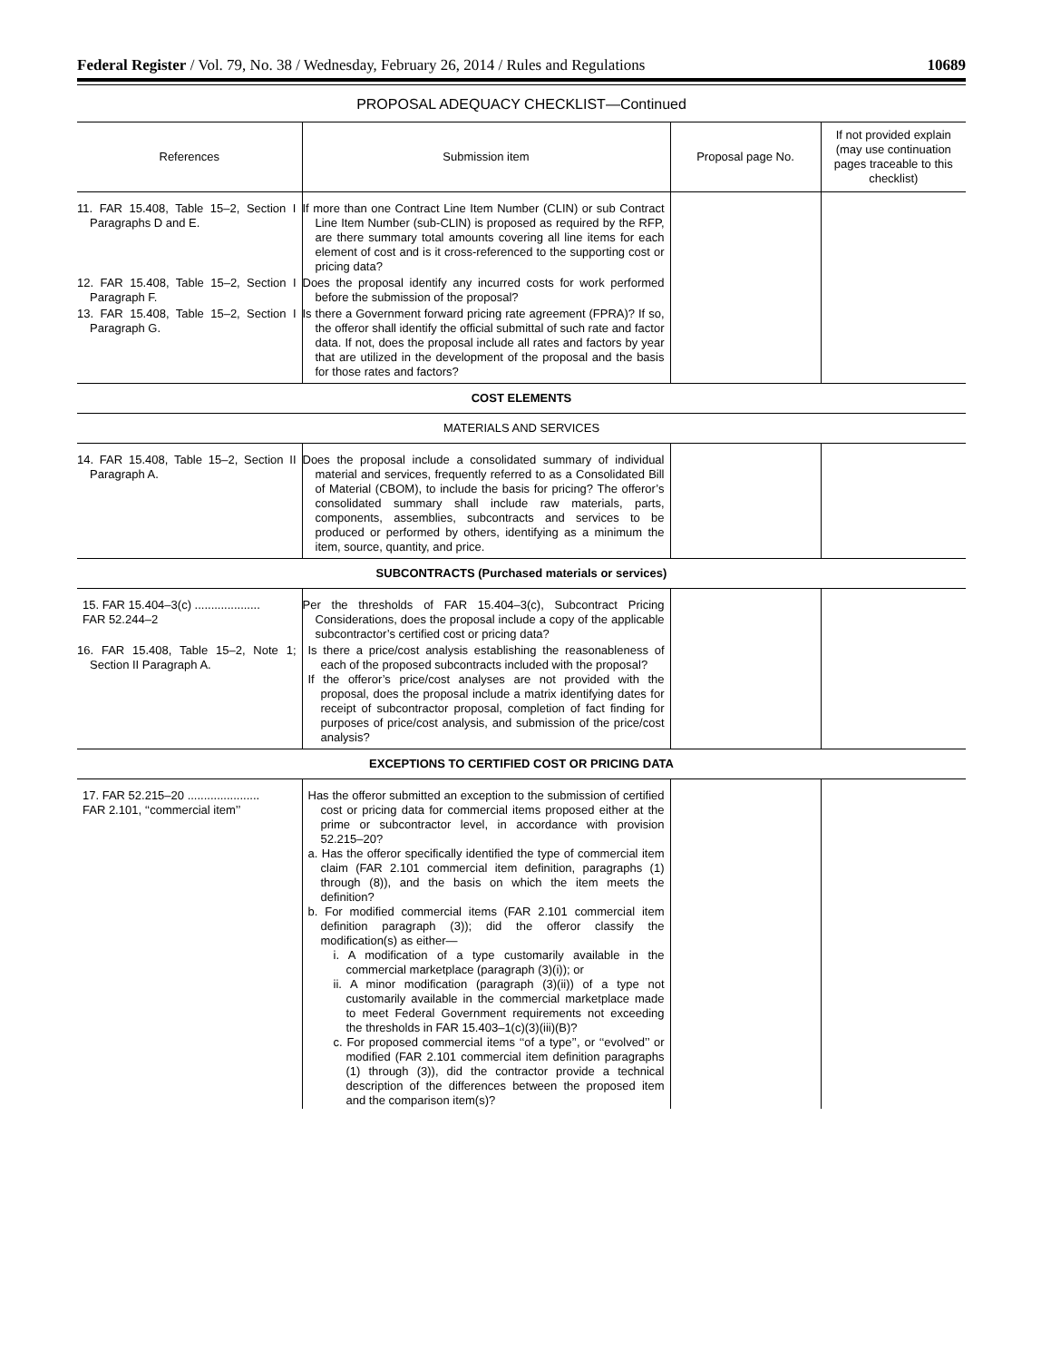Federal Register / Vol. 79, No. 38 / Wednesday, February 26, 2014 / Rules and Regulations 10689
PROPOSAL ADEQUACY CHECKLIST—Continued
| References | Submission item | Proposal page No. | If not provided explain (may use continuation pages traceable to this checklist) |
| --- | --- | --- | --- |
| 11. FAR 15.408, Table 15–2, Section I Paragraphs D and E. | If more than one Contract Line Item Number (CLIN) or sub Contract Line Item Number (sub-CLIN) is proposed as required by the RFP, are there summary total amounts covering all line items for each element of cost and is it cross-referenced to the supporting cost or pricing data? | | |
| 12. FAR 15.408, Table 15–2, Section I Paragraph F. | Does the proposal identify any incurred costs for work performed before the submission of the proposal? | | |
| 13. FAR 15.408, Table 15–2, Section I Paragraph G. | Is there a Government forward pricing rate agreement (FPRA)? If so, the offeror shall identify the official submittal of such rate and factor data. If not, does the proposal include all rates and factors by year that are utilized in the development of the proposal and the basis for those rates and factors? | | |
| COST ELEMENTS | | | |
| MATERIALS AND SERVICES | | | |
| 14. FAR 15.408, Table 15–2, Section II Paragraph A. | Does the proposal include a consolidated summary of individual material and services, frequently referred to as a Consolidated Bill of Material (CBOM), to include the basis for pricing? The offeror’s consolidated summary shall include raw materials, parts, components, assemblies, subcontracts and services to be produced or performed by others, identifying as a minimum the item, source, quantity, and price. | | |
| SUBCONTRACTS (Purchased materials or services) | | | |
| 15. FAR 15.404–3(c) .................... FAR 52.244–2 | Per the thresholds of FAR 15.404–3(c), Subcontract Pricing Considerations, does the proposal include a copy of the applicable subcontractor’s certified cost or pricing data? | | |
| 16. FAR 15.408, Table 15–2, Note 1; Section II Paragraph A. | Is there a price/cost analysis establishing the reasonableness of each of the proposed subcontracts included with the proposal? If the offeror’s price/cost analyses are not provided with the proposal, does the proposal include a matrix identifying dates for receipt of subcontractor proposal, completion of fact finding for purposes of price/cost analysis, and submission of the price/cost analysis? | | |
| EXCEPTIONS TO CERTIFIED COST OR PRICING DATA | | | |
| 17. FAR 52.215–20 ...................... FAR 2.101, ‘‘commercial item’’ | Has the offeror submitted an exception to the submission of certified cost or pricing data for commercial items proposed either at the prime or subcontractor level, in accordance with provision 52.215–20? a. Has the offeror specifically identified the type of commercial item claim (FAR 2.101 commercial item definition, paragraphs (1) through (8)), and the basis on which the item meets the definition? b. For modified commercial items (FAR 2.101 commercial item definition paragraph (3)); did the offeror classify the modification(s) as either— i. A modification of a type customarily available in the commercial marketplace (paragraph (3)(i)); or ii. A minor modification (paragraph (3)(ii)) of a type not customarily available in the commercial marketplace made to meet Federal Government requirements not exceeding the thresholds in FAR 15.403–1(c)(3)(iii)(B)? c. For proposed commercial items ‘‘of a type’’, or ‘‘evolved’’ or modified (FAR 2.101 commercial item definition paragraphs (1) through (3)), did the contractor provide a technical description of the differences between the proposed item and the comparison item(s)? | | |